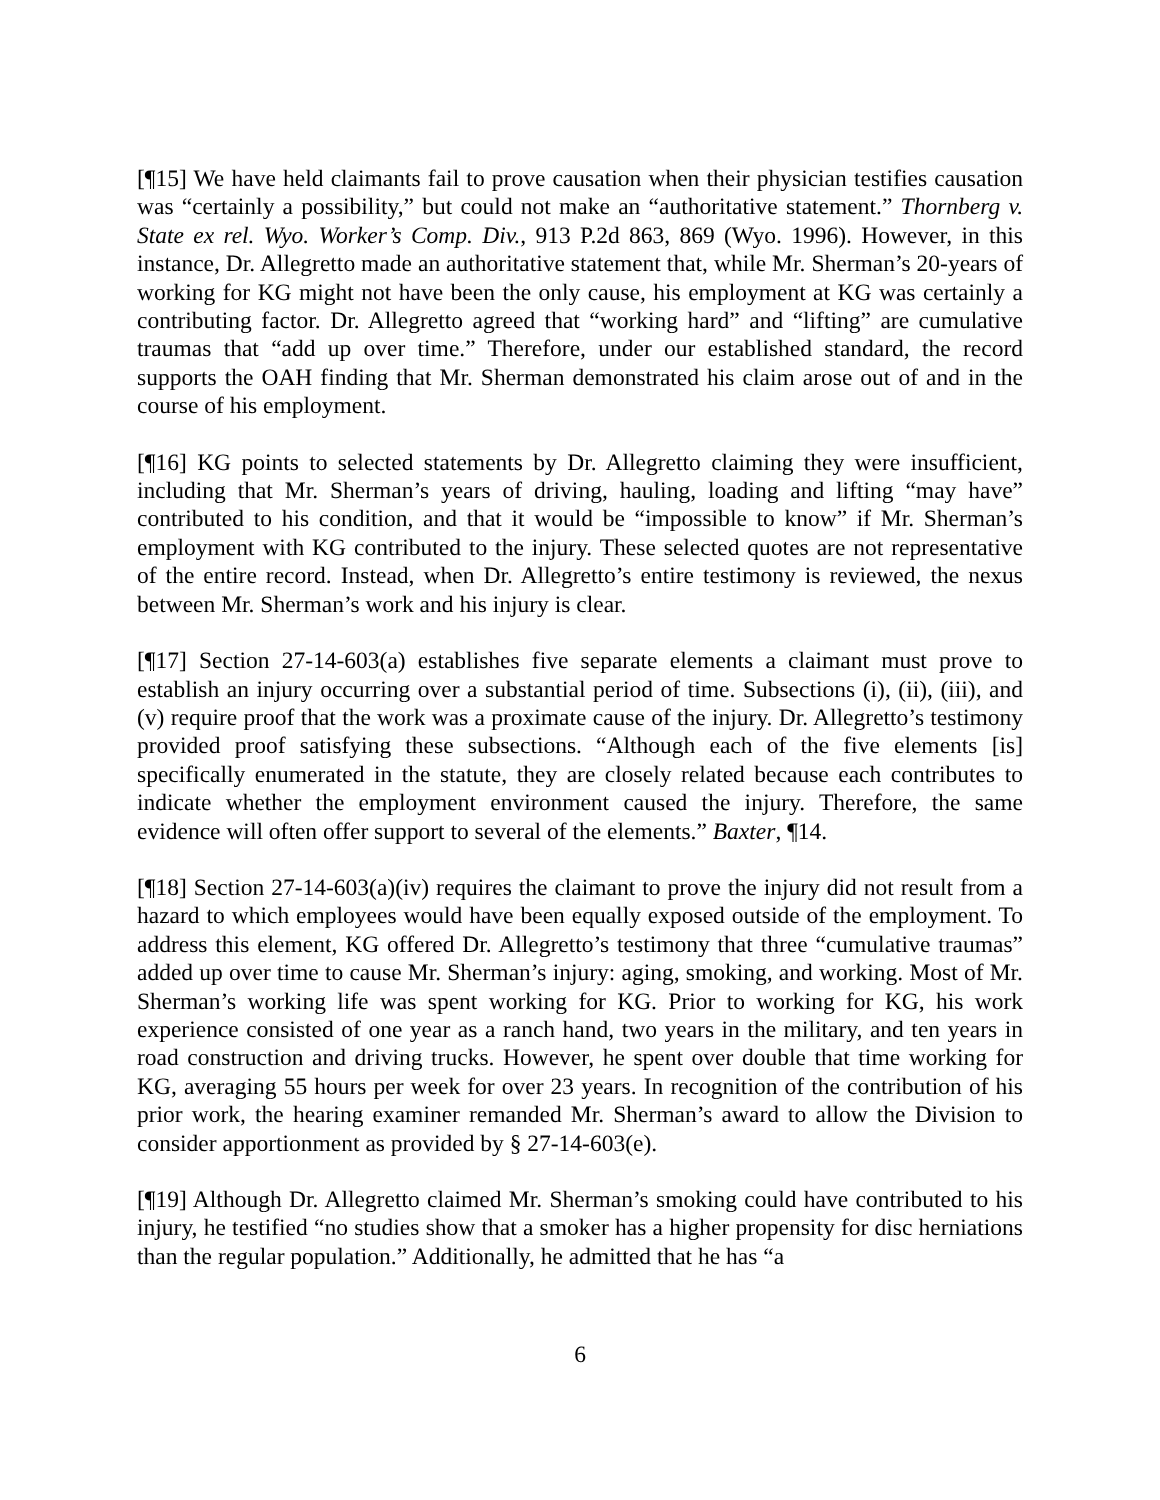[¶15] We have held claimants fail to prove causation when their physician testifies causation was “certainly a possibility,” but could not make an “authoritative statement.” Thornberg v. State ex rel. Wyo. Worker’s Comp. Div., 913 P.2d 863, 869 (Wyo. 1996). However, in this instance, Dr. Allegretto made an authoritative statement that, while Mr. Sherman’s 20-years of working for KG might not have been the only cause, his employment at KG was certainly a contributing factor. Dr. Allegretto agreed that “working hard” and “lifting” are cumulative traumas that “add up over time.” Therefore, under our established standard, the record supports the OAH finding that Mr. Sherman demonstrated his claim arose out of and in the course of his employment.
[¶16] KG points to selected statements by Dr. Allegretto claiming they were insufficient, including that Mr. Sherman’s years of driving, hauling, loading and lifting “may have” contributed to his condition, and that it would be “impossible to know” if Mr. Sherman’s employment with KG contributed to the injury. These selected quotes are not representative of the entire record. Instead, when Dr. Allegretto’s entire testimony is reviewed, the nexus between Mr. Sherman’s work and his injury is clear.
[¶17] Section 27-14-603(a) establishes five separate elements a claimant must prove to establish an injury occurring over a substantial period of time. Subsections (i), (ii), (iii), and (v) require proof that the work was a proximate cause of the injury. Dr. Allegretto’s testimony provided proof satisfying these subsections. “Although each of the five elements [is] specifically enumerated in the statute, they are closely related because each contributes to indicate whether the employment environment caused the injury. Therefore, the same evidence will often offer support to several of the elements.” Baxter, ¶14.
[¶18] Section 27-14-603(a)(iv) requires the claimant to prove the injury did not result from a hazard to which employees would have been equally exposed outside of the employment. To address this element, KG offered Dr. Allegretto’s testimony that three “cumulative traumas” added up over time to cause Mr. Sherman’s injury: aging, smoking, and working. Most of Mr. Sherman’s working life was spent working for KG. Prior to working for KG, his work experience consisted of one year as a ranch hand, two years in the military, and ten years in road construction and driving trucks. However, he spent over double that time working for KG, averaging 55 hours per week for over 23 years. In recognition of the contribution of his prior work, the hearing examiner remanded Mr. Sherman’s award to allow the Division to consider apportionment as provided by § 27-14-603(e).
[¶19] Although Dr. Allegretto claimed Mr. Sherman’s smoking could have contributed to his injury, he testified “no studies show that a smoker has a higher propensity for disc herniations than the regular population.” Additionally, he admitted that he has “a
6